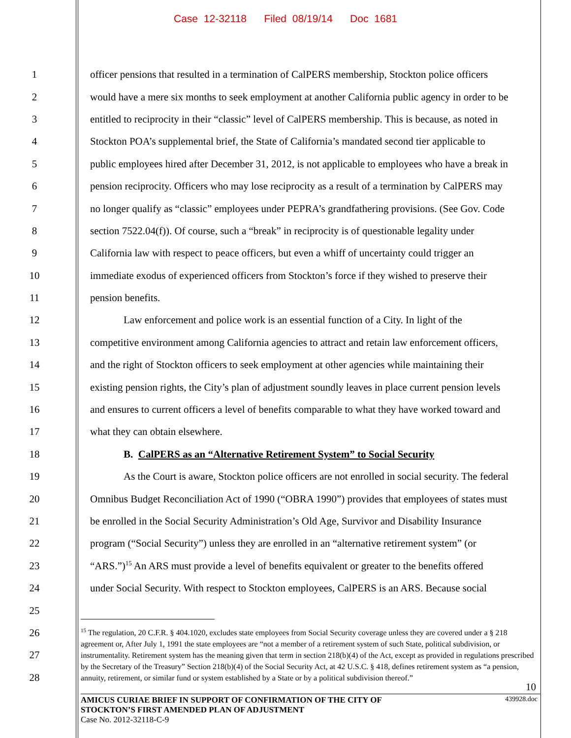Case 12-32118 Filed 08/19/14 Doc 1681
1 officer pensions that resulted in a termination of CalPERS membership, Stockton police officers
2 would have a mere six months to seek employment at another California public agency in order to be
3 entitled to reciprocity in their “classic” level of CalPERS membership. This is because, as noted in
4 Stockton POA’s supplemental brief, the State of California’s mandated second tier applicable to
5 public employees hired after December 31, 2012, is not applicable to employees who have a break in
6 pension reciprocity. Officers who may lose reciprocity as a result of a termination by CalPERS may
7 no longer qualify as “classic” employees under PEPRA’s grandfathering provisions. (See Gov. Code
8 section 7522.04(f)). Of course, such a “break” in reciprocity is of questionable legality under
9 California law with respect to peace officers, but even a whiff of uncertainty could trigger an
10 immediate exodus of experienced officers from Stockton’s force if they wished to preserve their
11 pension benefits.
12 Law enforcement and police work is an essential function of a City. In light of the
13 competitive environment among California agencies to attract and retain law enforcement officers,
14 and the right of Stockton officers to seek employment at other agencies while maintaining their
15 existing pension rights, the City’s plan of adjustment soundly leaves in place current pension levels
16 and ensures to current officers a level of benefits comparable to what they have worked toward and
17 what they can obtain elsewhere.
18 B. CalPERS as an “Alternative Retirement System” to Social Security
19 As the Court is aware, Stockton police officers are not enrolled in social security. The federal
20 Omnibus Budget Reconciliation Act of 1990 (“OBRA 1990”) provides that employees of states must
21 be enrolled in the Social Security Administration’s Old Age, Survivor and Disability Insurance
22 program (“Social Security”) unless they are enrolled in an “alternative retirement system” (or
23 “ARS.”)<sup>15</sup> An ARS must provide a level of benefits equivalent or greater to the benefits offered
24 under Social Security. With respect to Stockton employees, CalPERS is an ARS. Because social
25
26
27
28
<sup>15</sup> The regulation, 20 C.F.R. § 404.1020, excludes state employees from Social Security coverage unless they are covered under a § 218 agreement or, After July 1, 1991 the state employees are “not a member of a retirement system of such State, political subdivision, or instrumentality. Retirement system has the meaning given that term in section 218(b)(4) of the Act, except as provided in regulations prescribed by the Secretary of the Treasury” Section 218(b)(4) of the Social Security Act, at 42 U.S.C. § 418, defines retirement system as “a pension, annuity, retirement, or similar fund or system established by a State or by a political subdivision thereof.”
10
AMICUS CURIAE BRIEF IN SUPPORT OF CONFIRMATION OF THE CITY OF
STOCKTON’S FIRST AMENDED PLAN OF ADJUSTMENT 439928.doc
Case No. 2012-32118-C-9